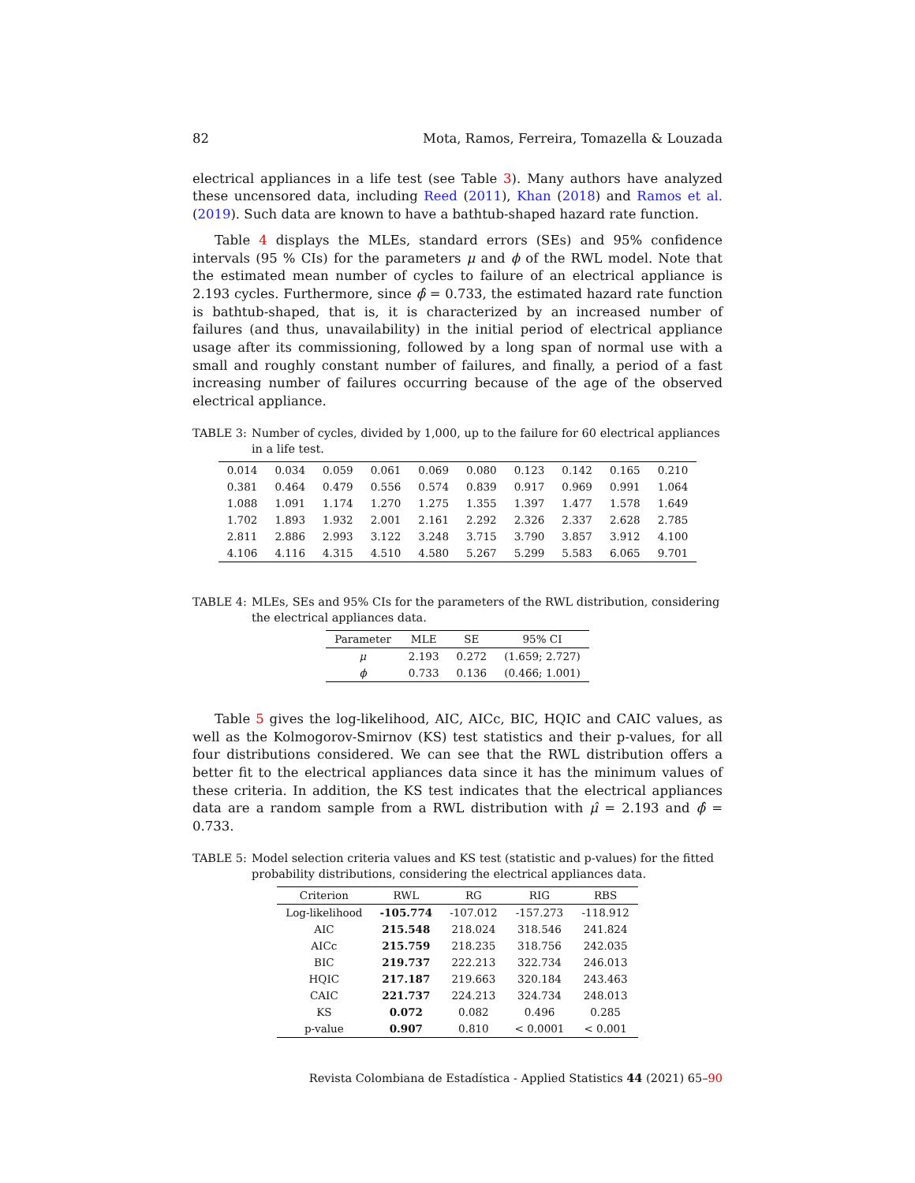82 Mota, Ramos, Ferreira, Tomazella & Louzada
electrical appliances in a life test (see Table 3). Many authors have analyzed these uncensored data, including Reed (2011), Khan (2018) and Ramos et al. (2019). Such data are known to have a bathtub-shaped hazard rate function.
Table 4 displays the MLEs, standard errors (SEs) and 95% confidence intervals (95 % CIs) for the parameters μ and ϕ of the RWL model. Note that the estimated mean number of cycles to failure of an electrical appliance is 2.193 cycles. Furthermore, since ϕ̂ = 0.733, the estimated hazard rate function is bathtub-shaped, that is, it is characterized by an increased number of failures (and thus, unavailability) in the initial period of electrical appliance usage after its commissioning, followed by a long span of normal use with a small and roughly constant number of failures, and finally, a period of a fast increasing number of failures occurring because of the age of the observed electrical appliance.
TABLE 3: Number of cycles, divided by 1,000, up to the failure for 60 electrical appliances in a life test.
| 0.014 | 0.034 | 0.059 | 0.061 | 0.069 | 0.080 | 0.123 | 0.142 | 0.165 | 0.210 |
| 0.381 | 0.464 | 0.479 | 0.556 | 0.574 | 0.839 | 0.917 | 0.969 | 0.991 | 1.064 |
| 1.088 | 1.091 | 1.174 | 1.270 | 1.275 | 1.355 | 1.397 | 1.477 | 1.578 | 1.649 |
| 1.702 | 1.893 | 1.932 | 2.001 | 2.161 | 2.292 | 2.326 | 2.337 | 2.628 | 2.785 |
| 2.811 | 2.886 | 2.993 | 3.122 | 3.248 | 3.715 | 3.790 | 3.857 | 3.912 | 4.100 |
| 4.106 | 4.116 | 4.315 | 4.510 | 4.580 | 5.267 | 5.299 | 5.583 | 6.065 | 9.701 |
TABLE 4: MLEs, SEs and 95% CIs for the parameters of the RWL distribution, considering the electrical appliances data.
| Parameter | MLE | SE | 95% CI |
| --- | --- | --- | --- |
| μ | 2.193 | 0.272 | (1.659; 2.727) |
| ϕ | 0.733 | 0.136 | (0.466; 1.001) |
Table 5 gives the log-likelihood, AIC, AICc, BIC, HQIC and CAIC values, as well as the Kolmogorov-Smirnov (KS) test statistics and their p-values, for all four distributions considered. We can see that the RWL distribution offers a better fit to the electrical appliances data since it has the minimum values of these criteria. In addition, the KS test indicates that the electrical appliances data are a random sample from a RWL distribution with μ̂ = 2.193 and ϕ̂ = 0.733.
TABLE 5: Model selection criteria values and KS test (statistic and p-values) for the fitted probability distributions, considering the electrical appliances data.
| Criterion | RWL | RG | RIG | RBS |
| --- | --- | --- | --- | --- |
| Log-likelihood | -105.774 | -107.012 | -157.273 | -118.912 |
| AIC | 215.548 | 218.024 | 318.546 | 241.824 |
| AICc | 215.759 | 218.235 | 318.756 | 242.035 |
| BIC | 219.737 | 222.213 | 322.734 | 246.013 |
| HQIC | 217.187 | 219.663 | 320.184 | 243.463 |
| CAIC | 221.737 | 224.213 | 324.734 | 248.013 |
| KS | 0.072 | 0.082 | 0.496 | 0.285 |
| p-value | 0.907 | 0.810 | < 0.0001 | < 0.001 |
Revista Colombiana de Estadística - Applied Statistics 44 (2021) 65–90